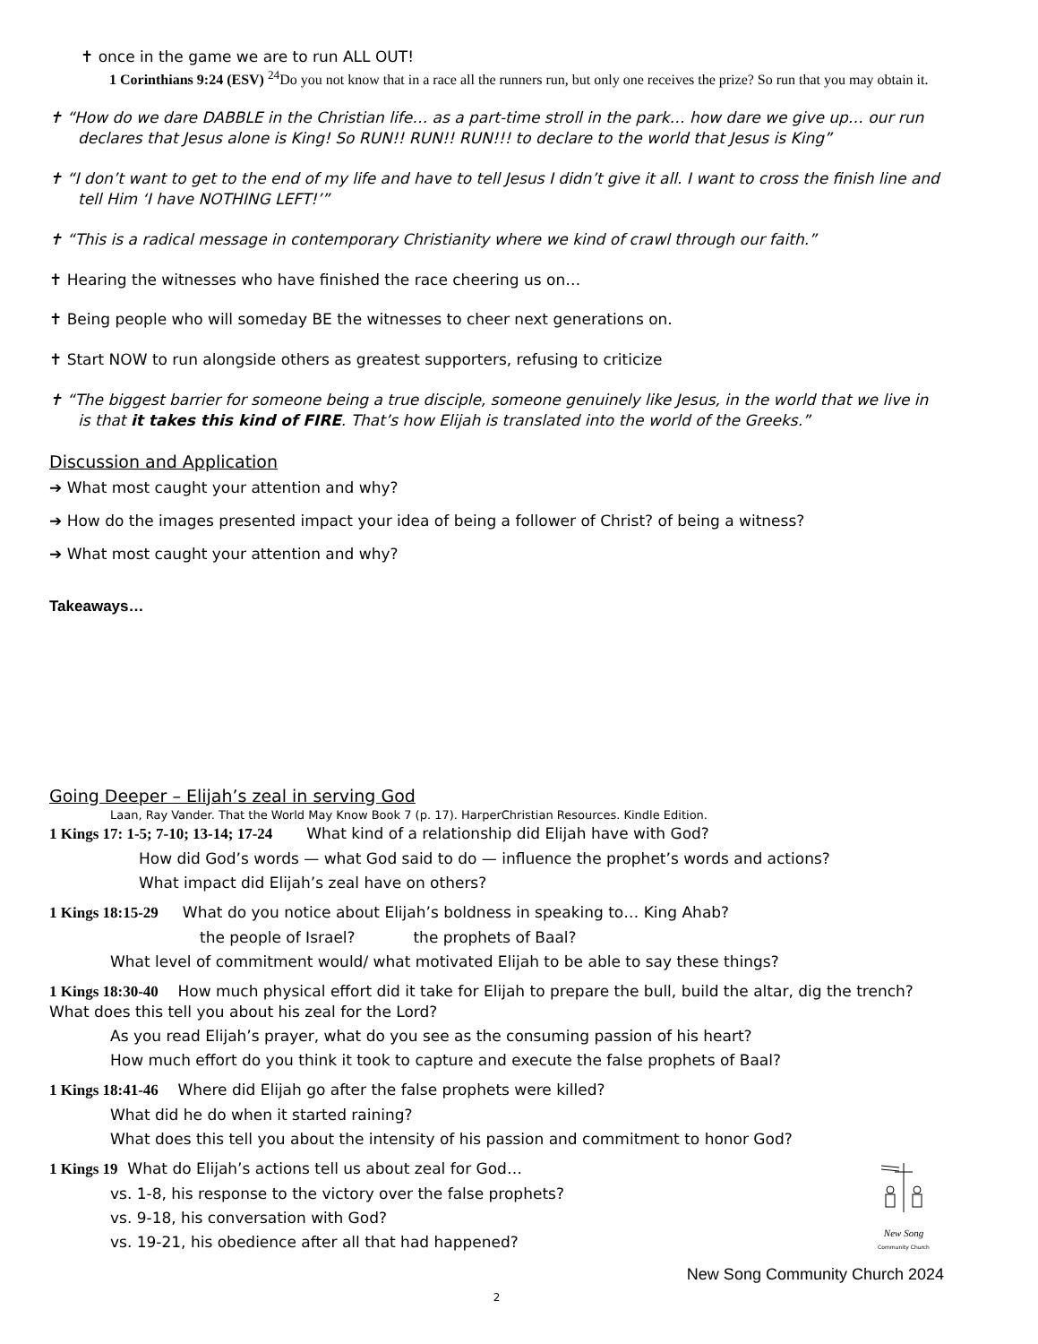✝ once in the game we are to run ALL OUT!
1 Corinthians 9:24 (ESV) <sup>24</sup>Do you not know that in a race all the runners run, but only one receives the prize? So run that you may obtain it.
✝ “How do we dare DABBLE in the Christian life… as a part-time stroll in the park… how dare we give up… our run declares that Jesus alone is King! So RUN!! RUN!! RUN!!! to declare to the world that Jesus is King”
✝ “I don’t want to get to the end of my life and have to tell Jesus I didn’t give it all. I want to cross the finish line and tell Him ‘I have NOTHING LEFT!’”
✝ “This is a radical message in contemporary Christianity where we kind of crawl through our faith.”
✝ Hearing the witnesses who have finished the race cheering us on…
✝ Being people who will someday BE the witnesses to cheer next generations on.
✝ Start NOW to run alongside others as greatest supporters, refusing to criticize
✝ “The biggest barrier for someone being a true disciple, someone genuinely like Jesus, in the world that we live in is that it takes this kind of FIRE. That’s how Elijah is translated into the world of the Greeks.”
Discussion and Application
➔ What most caught your attention and why?
➔ How do the images presented impact your idea of being a follower of Christ? of being a witness?
➔ What most caught your attention and why?
Takeaways…
Going Deeper – Elijah’s zeal in serving God
Laan, Ray Vander. That the World May Know Book 7 (p. 17). HarperChristian Resources. Kindle Edition.
1 Kings 17: 1-5; 7-10; 13-14; 17-24 What kind of a relationship did Elijah have with God?
How did God’s words — what God said to do — influence the prophet’s words and actions?
What impact did Elijah’s zeal have on others?
1 Kings 18:15-29 What do you notice about Elijah’s boldness in speaking to… King Ahab?
the people of Israel? the prophets of Baal?
What level of commitment would/ what motivated Elijah to be able to say these things?
1 Kings 18:30-40 How much physical effort did it take for Elijah to prepare the bull, build the altar, dig the trench? What does this tell you about his zeal for the Lord?
As you read Elijah’s prayer, what do you see as the consuming passion of his heart?
How much effort do you think it took to capture and execute the false prophets of Baal?
1 Kings 18:41-46 Where did Elijah go after the false prophets were killed?
What did he do when it started raining?
What does this tell you about the intensity of his passion and commitment to honor God?
1 Kings 19 What do Elijah’s actions tell us about zeal for God…
vs. 1-8, his response to the victory over the false prophets?
vs. 9-18, his conversation with God?
vs. 19-21, his obedience after all that had happened?
New Song
Community Church
New Song Community Church 2024
2